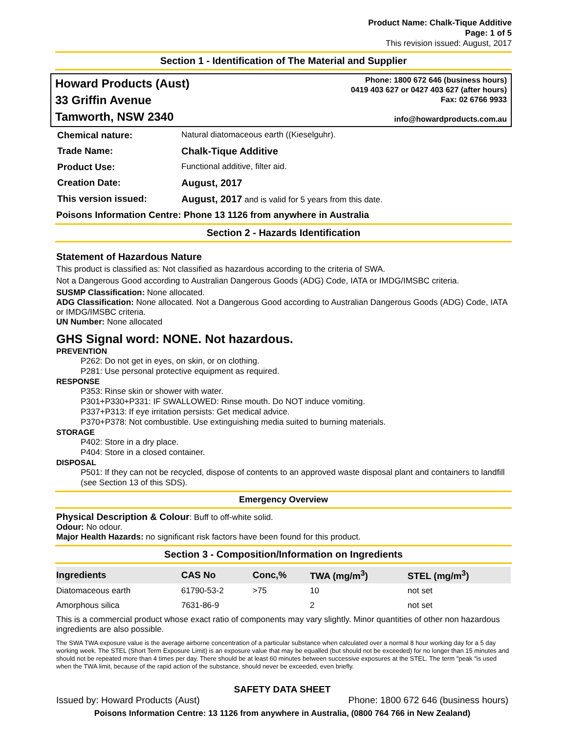Product Name: Chalk-Tique Additive
Page: 1 of 5
This revision issued: August, 2017
Section 1 - Identification of The Material and Supplier
Howard Products (Aust)
33 Griffin Avenue
Tamworth, NSW 2340
Phone: 1800 672 646 (business hours)
0419 403 627 or 0427 403 627 (after hours)
Fax: 02 6766 9933
info@howardproducts.com.au
| Chemical nature: | Natural diatomaceous earth ((Kieselguhr). |
| Trade Name: | Chalk-Tique Additive |
| Product Use: | Functional additive, filter aid. |
| Creation Date: | August, 2017 |
| This version issued: | August, 2017 and is valid for 5 years from this date. |
Poisons Information Centre: Phone 13 1126 from anywhere in Australia
Section 2 - Hazards Identification
Statement of Hazardous Nature
This product is classified as: Not classified as hazardous according to the criteria of SWA.
Not a Dangerous Good according to Australian Dangerous Goods (ADG) Code, IATA or IMDG/IMSBC criteria.
SUSMP Classification: None allocated.
ADG Classification: None allocated. Not a Dangerous Good according to Australian Dangerous Goods (ADG) Code, IATA or IMDG/IMSBC criteria.
UN Number: None allocated
GHS Signal word: NONE. Not hazardous.
PREVENTION
P262: Do not get in eyes, on skin, or on clothing.
P281: Use personal protective equipment as required.
RESPONSE
P353: Rinse skin or shower with water.
P301+P330+P331: IF SWALLOWED: Rinse mouth. Do NOT induce vomiting.
P337+P313: If eye irritation persists: Get medical advice.
P370+P378: Not combustible. Use extinguishing media suited to burning materials.
STORAGE
P402: Store in a dry place.
P404: Store in a closed container.
DISPOSAL
P501: If they can not be recycled, dispose of contents to an approved waste disposal plant and containers to landfill (see Section 13 of this SDS).
Emergency Overview
Physical Description & Colour: Buff to off-white solid.
Odour: No odour.
Major Health Hazards: no significant risk factors have been found for this product.
Section 3 - Composition/Information on Ingredients
| Ingredients | CAS No | Conc,% | TWA (mg/m<sup>3</sup>) | STEL (mg/m<sup>3</sup>) |
| --- | --- | --- | --- | --- |
| Diatomaceous earth | 61790-53-2 | >75 | 10 | not set |
| Amorphous silica | 7631-86-9 | | 2 | not set |
This is a commercial product whose exact ratio of components may vary slightly. Minor quantities of other non hazardous ingredients are also possible.
The SWA TWA exposure value is the average airborne concentration of a particular substance when calculated over a normal 8 hour working day for a 5 day working week. The STEL (Short Term Exposure Limit) is an exposure value that may be equalled (but should not be exceeded) for no longer than 15 minutes and should not be repeated more than 4 times per day. There should be at least 60 minutes between successive exposures at the STEL. The term "peak "is used when the TWA limit, because of the rapid action of the substance, should never be exceeded, even briefly.
SAFETY DATA SHEET
Issued by: Howard Products (Aust) Phone: 1800 672 646 (business hours)
Poisons Information Centre: 13 1126 from anywhere in Australia, (0800 764 766 in New Zealand)